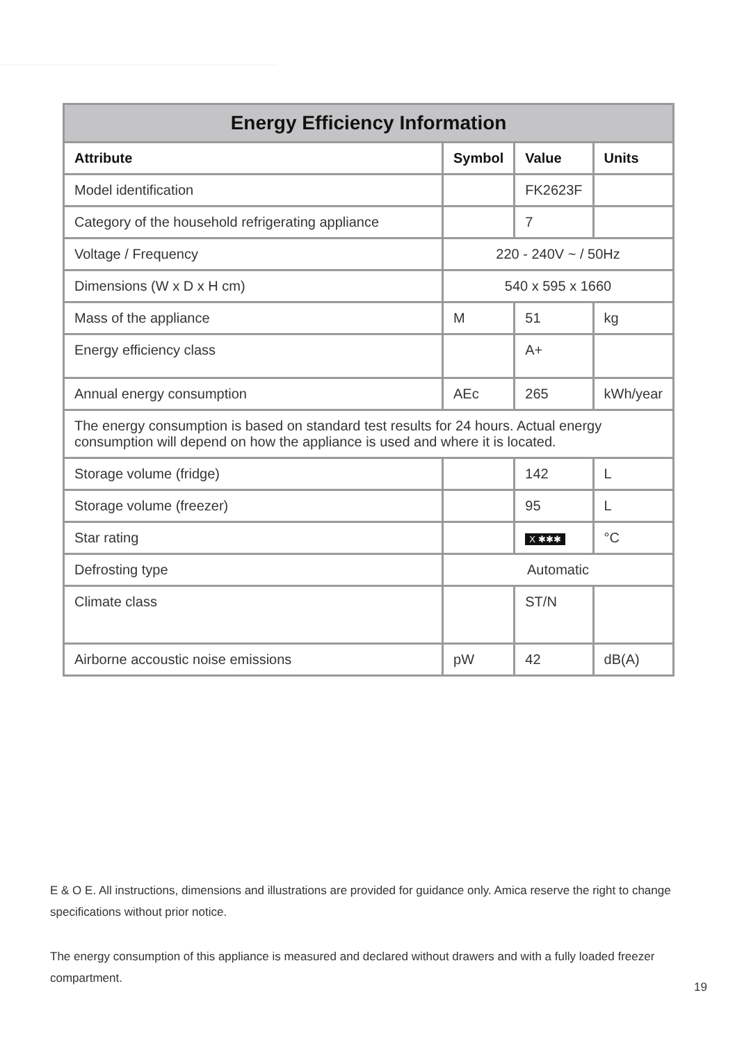| Energy Efficiency Information | | | |
| --- | --- | --- | --- |
| Attribute | Symbol | Value | Units |
| Model identification | | FK2623F | |
| Category of the household refrigerating appliance | | 7 | |
| Voltage / Frequency | 220 - 240V ~ / 50Hz | | |
| Dimensions (W x D x H cm) | 540 x 595 x 1660 | | |
| Mass of the appliance | M | 51 | kg |
| Energy efficiency class | | A+ | |
| Annual energy consumption | AEc | 265 | kWh/year |
| The energy consumption is based on standard test results for 24 hours. Actual energy consumption will depend on how the appliance is used and where it is located. | | | |
| Storage volume (fridge) | | 142 | L |
| Storage volume (freezer) | | 95 | L |
| Star rating | | X ✱✱✱ | °C |
| Defrosting type | Automatic | | |
| Climate class | | ST/N | |
| Airborne accoustic noise emissions | pW | 42 | dB(A) |
E & O E. All instructions, dimensions and illustrations are provided for guidance only. Amica reserve the right to change specifications without prior notice.
The energy consumption of this appliance is measured and declared without drawers and with a fully loaded freezer compartment.
19